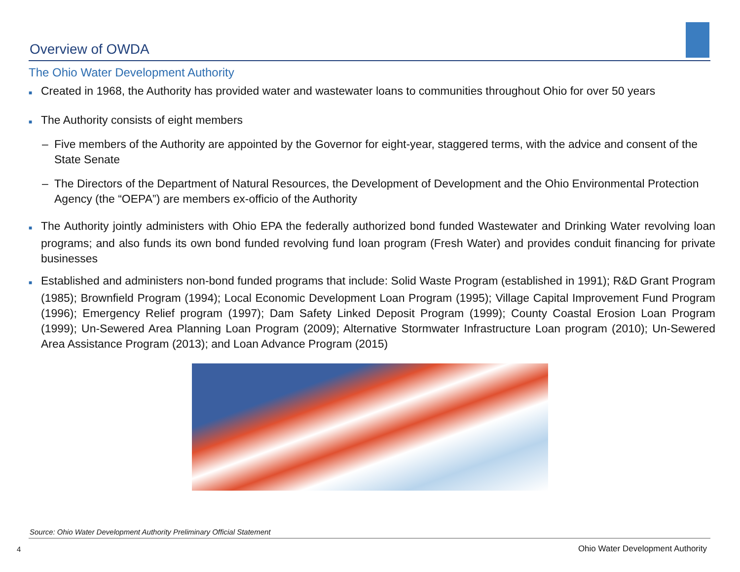Overview of OWDA
The Ohio Water Development Authority
■ Created in 1968, the Authority has provided water and wastewater loans to communities throughout Ohio for over 50 years
■ The Authority consists of eight members
– Five members of the Authority are appointed by the Governor for eight-year, staggered terms, with the advice and consent of the State Senate
– The Directors of the Department of Natural Resources, the Development of Development and the Ohio Environmental Protection Agency (the “OEPA”) are members ex-officio of the Authority
■ The Authority jointly administers with Ohio EPA the federally authorized bond funded Wastewater and Drinking Water revolving loan programs; and also funds its own bond funded revolving fund loan program (Fresh Water) and provides conduit financing for private businesses
■ Established and administers non-bond funded programs that include: Solid Waste Program (established in 1991); R&D Grant Program (1985); Brownfield Program (1994); Local Economic Development Loan Program (1995); Village Capital Improvement Fund Program (1996); Emergency Relief program (1997); Dam Safety Linked Deposit Program (1999); County Coastal Erosion Loan Program (1999); Un-Sewered Area Planning Loan Program (2009); Alternative Stormwater Infrastructure Loan program (2010); Un-Sewered Area Assistance Program (2013); and Loan Advance Program (2015)
Source: Ohio Water Development Authority Preliminary Official Statement
4
Ohio Water Development Authority